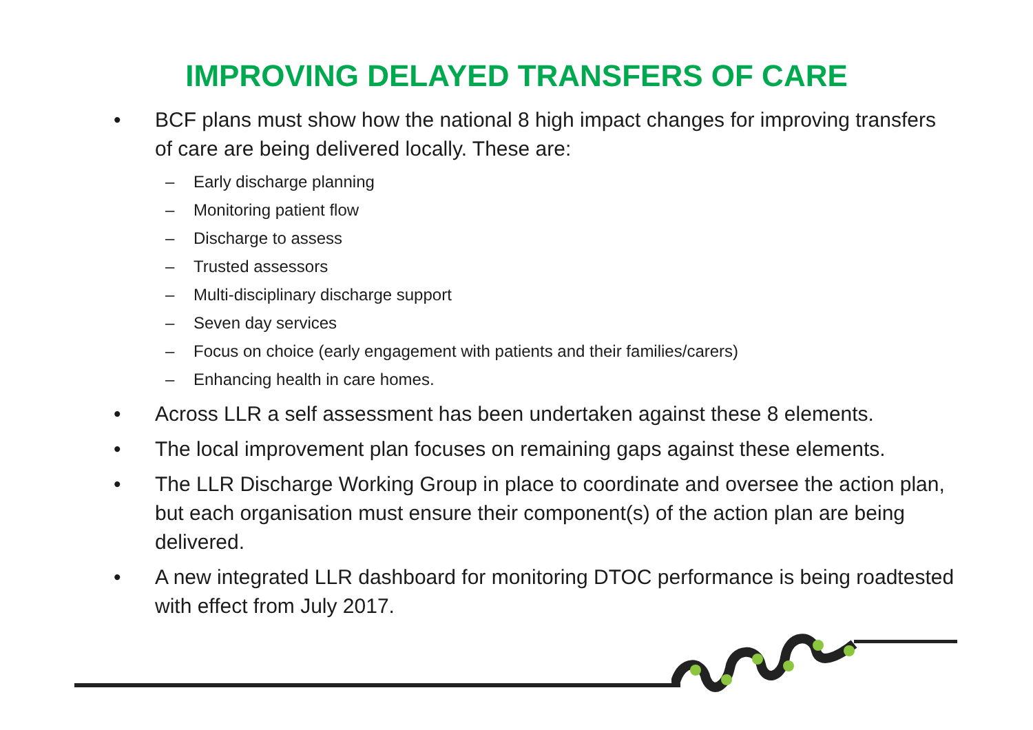IMPROVING DELAYED TRANSFERS OF CARE
• BCF plans must show how the national 8 high impact changes for improving transfers of care are being delivered locally. These are:
– Early discharge planning
– Monitoring patient flow
– Discharge to assess
– Trusted assessors
– Multi-disciplinary discharge support
– Seven day services
– Focus on choice (early engagement with patients and their families/carers)
– Enhancing health in care homes.
• Across LLR a self assessment has been undertaken against these 8 elements.
• The local improvement plan focuses on remaining gaps against these elements.
• The LLR Discharge Working Group in place to coordinate and oversee the action plan, but each organisation must ensure their component(s) of the action plan are being delivered.
• A new integrated LLR dashboard for monitoring DTOC performance is being roadtested with effect from July 2017.